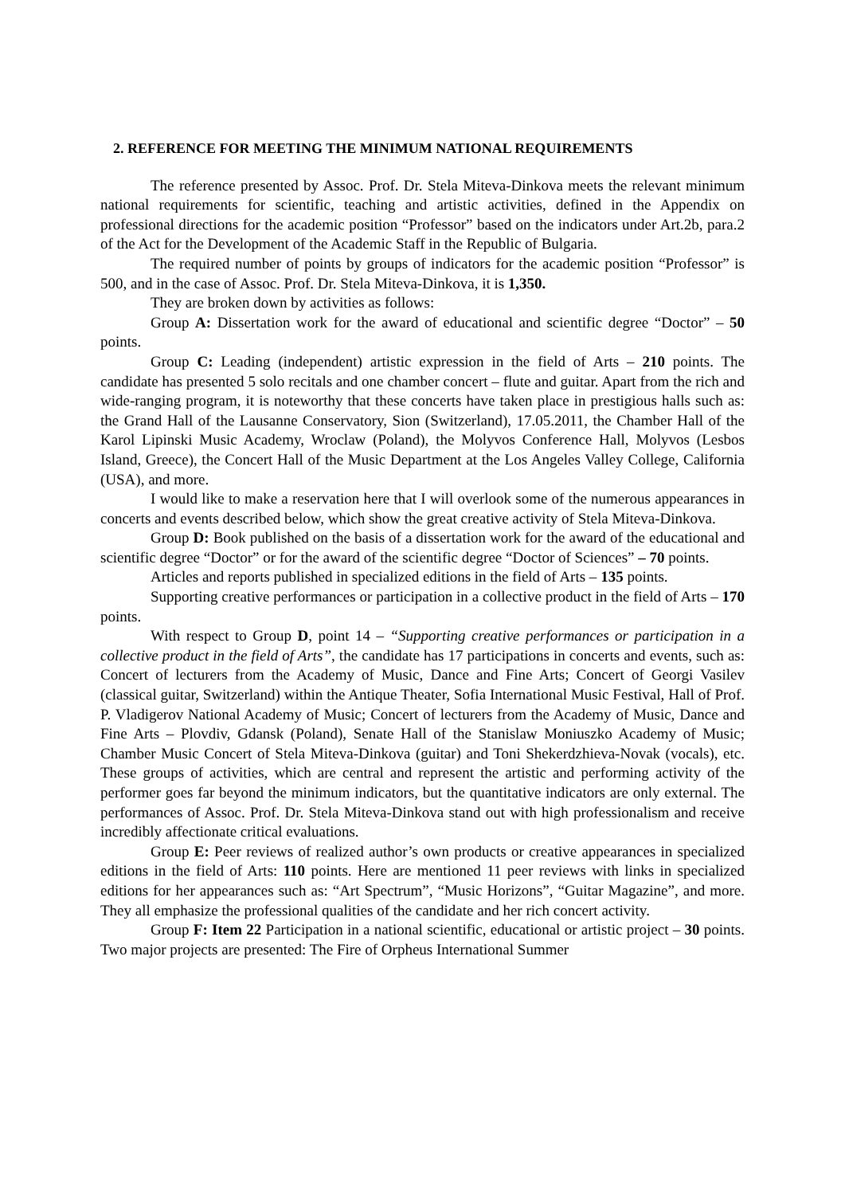2. REFERENCE FOR MEETING THE MINIMUM NATIONAL REQUIREMENTS
The reference presented by Assoc. Prof. Dr. Stela Miteva-Dinkova meets the relevant minimum national requirements for scientific, teaching and artistic activities, defined in the Appendix on professional directions for the academic position “Professor” based on the indicators under Art.2b, para.2 of the Act for the Development of the Academic Staff in the Republic of Bulgaria.
The required number of points by groups of indicators for the academic position “Professor” is 500, and in the case of Assoc. Prof. Dr. Stela Miteva-Dinkova, it is 1,350.
They are broken down by activities as follows:
Group A: Dissertation work for the award of educational and scientific degree “Doctor” – 50 points.
Group C: Leading (independent) artistic expression in the field of Arts – 210 points. The candidate has presented 5 solo recitals and one chamber concert – flute and guitar. Apart from the rich and wide-ranging program, it is noteworthy that these concerts have taken place in prestigious halls such as: the Grand Hall of the Lausanne Conservatory, Sion (Switzerland), 17.05.2011, the Chamber Hall of the Karol Lipinski Music Academy, Wroclaw (Poland), the Molyvos Conference Hall, Molyvos (Lesbos Island, Greece), the Concert Hall of the Music Department at the Los Angeles Valley College, California (USA), and more.
I would like to make a reservation here that I will overlook some of the numerous appearances in concerts and events described below, which show the great creative activity of Stela Miteva-Dinkova.
Group D: Book published on the basis of a dissertation work for the award of the educational and scientific degree “Doctor” or for the award of the scientific degree “Doctor of Sciences” – 70 points.
Articles and reports published in specialized editions in the field of Arts – 135 points.
Supporting creative performances or participation in a collective product in the field of Arts – 170 points.
With respect to Group D, point 14 – “Supporting creative performances or participation in a collective product in the field of Arts”, the candidate has 17 participations in concerts and events, such as: Concert of lecturers from the Academy of Music, Dance and Fine Arts; Concert of Georgi Vasilev (classical guitar, Switzerland) within the Antique Theater, Sofia International Music Festival, Hall of Prof. P. Vladigerov National Academy of Music; Concert of lecturers from the Academy of Music, Dance and Fine Arts – Plovdiv, Gdansk (Poland), Senate Hall of the Stanislaw Moniuszko Academy of Music; Chamber Music Concert of Stela Miteva-Dinkova (guitar) and Toni Shekerdzhieva-Novak (vocals), etc. These groups of activities, which are central and represent the artistic and performing activity of the performer goes far beyond the minimum indicators, but the quantitative indicators are only external. The performances of Assoc. Prof. Dr. Stela Miteva-Dinkova stand out with high professionalism and receive incredibly affectionate critical evaluations.
Group E: Peer reviews of realized author’s own products or creative appearances in specialized editions in the field of Arts: 110 points. Here are mentioned 11 peer reviews with links in specialized editions for her appearances such as: “Art Spectrum”, “Music Horizons”, “Guitar Magazine”, and more. They all emphasize the professional qualities of the candidate and her rich concert activity.
Group F: Item 22 Participation in a national scientific, educational or artistic project – 30 points. Two major projects are presented: The Fire of Orpheus International Summer